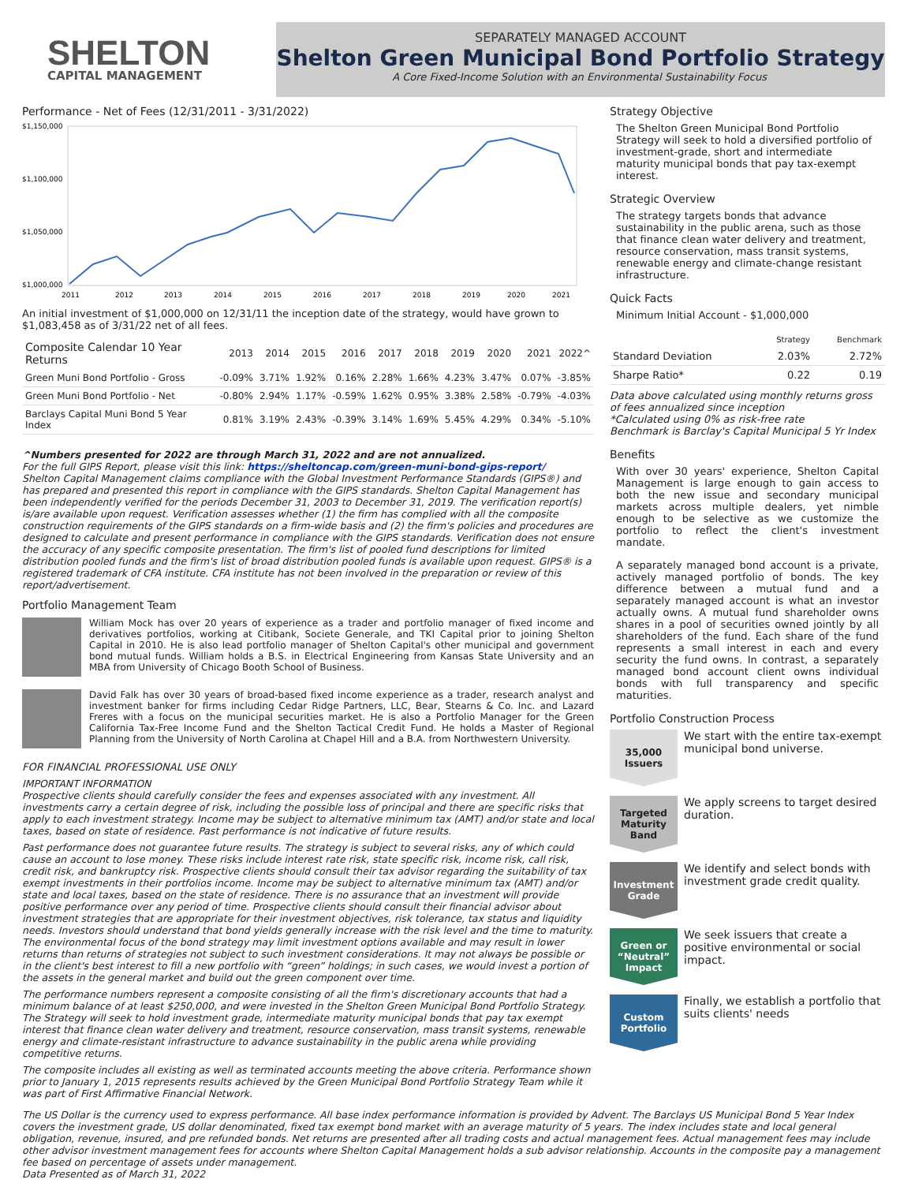SHELTON
CAPITAL MANAGEMENT
SEPARATELY MANAGED ACCOUNT
Shelton Green Municipal Bond Portfolio Strategy
A Core Fixed-Income Solution with an Environmental Sustainability Focus
Performance - Net of Fees (12/31/2011 - 3/31/2022)
$1,150,000
$1,100,000
$1,050,000
$1,000,000
2011
2012
2013
2014
2015
2016
2017
2018
2019
2020
2021
An initial investment of $1,000,000 on 12/31/11 the inception date of the strategy, would have grown to $1,083,458 as of 3/31/22 net of all fees.
| Composite Calendar 10 Year Returns | 2013 | 2014 | 2015 | 2016 | 2017 | 2018 | 2019 | 2020 | 2021 | 2022^ |
| --- | --- | --- | --- | --- | --- | --- | --- | --- | --- | --- |
| Green Muni Bond Portfolio - Gross | -0.09% | 3.71% | 1.92% | 0.16% | 2.28% | 1.66% | 4.23% | 3.47% | 0.07% | -3.85% |
| Green Muni Bond Portfolio - Net | -0.80% | 2.94% | 1.17% | -0.59% | 1.62% | 0.95% | 3.38% | 2.58% | -0.79% | -4.03% |
| Barclays Capital Muni Bond 5 Year Index | 0.81% | 3.19% | 2.43% | -0.39% | 3.14% | 1.69% | 5.45% | 4.29% | 0.34% | -5.10% |
^Numbers presented for 2022 are through March 31, 2022 and are not annualized.
For the full GIPS Report, please visit this link: https://sheltoncap.com/green-muni-bond-gips-report/
Shelton Capital Management claims compliance with the Global Investment Performance Standards (GIPS®) and has prepared and presented this report in compliance with the GIPS standards. Shelton Capital Management has been independently verified for the periods December 31, 2003 to December 31, 2019. The verification report(s) is/are available upon request. Verification assesses whether (1) the firm has complied with all the composite construction requirements of the GIPS standards on a firm-wide basis and (2) the firm's policies and procedures are designed to calculate and present performance in compliance with the GIPS standards. Verification does not ensure the accuracy of any specific composite presentation. The firm's list of pooled fund descriptions for limited distribution pooled funds and the firm's list of broad distribution pooled funds is available upon request. GIPS® is a registered trademark of CFA institute. CFA institute has not been involved in the preparation or review of this report/advertisement.
Portfolio Management Team
William Mock has over 20 years of experience as a trader and portfolio manager of fixed income and derivatives portfolios, working at Citibank, Societe Generale, and TKI Capital prior to joining Shelton Capital in 2010. He is also lead portfolio manager of Shelton Capital's other municipal and government bond mutual funds. William holds a B.S. in Electrical Engineering from Kansas State University and an MBA from University of Chicago Booth School of Business.
David Falk has over 30 years of broad-based fixed income experience as a trader, research analyst and investment banker for firms including Cedar Ridge Partners, LLC, Bear, Stearns & Co. Inc. and Lazard Freres with a focus on the municipal securities market. He is also a Portfolio Manager for the Green California Tax-Free Income Fund and the Shelton Tactical Credit Fund. He holds a Master of Regional Planning from the University of North Carolina at Chapel Hill and a B.A. from Northwestern University.
FOR FINANCIAL PROFESSIONAL USE ONLY
IMPORTANT INFORMATION
Prospective clients should carefully consider the fees and expenses associated with any investment. All investments carry a certain degree of risk, including the possible loss of principal and there are specific risks that apply to each investment strategy. Income may be subject to alternative minimum tax (AMT) and/or state and local taxes, based on state of residence. Past performance is not indicative of future results.
Past performance does not guarantee future results. The strategy is subject to several risks, any of which could cause an account to lose money. These risks include interest rate risk, state specific risk, income risk, call risk, credit risk, and bankruptcy risk. Prospective clients should consult their tax advisor regarding the suitability of tax exempt investments in their portfolios income. Income may be subject to alternative minimum tax (AMT) and/or state and local taxes, based on the state of residence. There is no assurance that an investment will provide positive performance over any period of time. Prospective clients should consult their financial advisor about investment strategies that are appropriate for their investment objectives, risk tolerance, tax status and liquidity needs. Investors should understand that bond yields generally increase with the risk level and the time to maturity. The environmental focus of the bond strategy may limit investment options available and may result in lower returns than returns of strategies not subject to such investment considerations. It may not always be possible or in the client's best interest to fill a new portfolio with “green” holdings; in such cases, we would invest a portion of the assets in the general market and build out the green component over time.
The performance numbers represent a composite consisting of all the firm's discretionary accounts that had a minimum balance of at least $250,000, and were invested in the Shelton Green Municipal Bond Portfolio Strategy. The Strategy will seek to hold investment grade, intermediate maturity municipal bonds that pay tax exempt interest that finance clean water delivery and treatment, resource conservation, mass transit systems, renewable energy and climate-resistant infrastructure to advance sustainability in the public arena while providing competitive returns.
The composite includes all existing as well as terminated accounts meeting the above criteria. Performance shown prior to January 1, 2015 represents results achieved by the Green Municipal Bond Portfolio Strategy Team while it was part of First Affirmative Financial Network.
Strategy Objective
The Shelton Green Municipal Bond Portfolio Strategy will seek to hold a diversified portfolio of investment-grade, short and intermediate maturity municipal bonds that pay tax-exempt interest.
Strategic Overview
The strategy targets bonds that advance sustainability in the public arena, such as those that finance clean water delivery and treatment, resource conservation, mass transit systems, renewable energy and climate-change resistant infrastructure.
Quick Facts
Minimum Initial Account - $1,000,000
| | Strategy | Benchmark |
| --- | --- | --- |
| Standard Deviation | 2.03% | 2.72% |
| Sharpe Ratio* | 0.22 | 0.19 |
Data above calculated using monthly returns gross of fees annualized since inception
*Calculated using 0% as risk-free rate
Benchmark is Barclay's Capital Municipal 5 Yr Index
Benefits
With over 30 years' experience, Shelton Capital Management is large enough to gain access to both the new issue and secondary municipal markets across multiple dealers, yet nimble enough to be selective as we customize the portfolio to reflect the client's investment mandate.
A separately managed bond account is a private, actively managed portfolio of bonds. The key difference between a mutual fund and a separately managed account is what an investor actually owns. A mutual fund shareholder owns shares in a pool of securities owned jointly by all shareholders of the fund. Each share of the fund represents a small interest in each and every security the fund owns. In contrast, a separately managed bond account client owns individual bonds with full transparency and specific maturities.
Portfolio Construction Process
35,000
Issuers
We start with the entire tax-exempt municipal bond universe.
Targeted
Maturity
Band
We apply screens to target desired duration.
Investment
Grade
We identify and select bonds with investment grade credit quality.
Green or
“Neutral”
Impact
We seek issuers that create a positive environmental or social impact.
Custom
Portfolio
Finally, we establish a portfolio that suits clients' needs
The US Dollar is the currency used to express performance. All base index performance information is provided by Advent. The Barclays US Municipal Bond 5 Year Index covers the investment grade, US dollar denominated, fixed tax exempt bond market with an average maturity of 5 years. The index includes state and local general obligation, revenue, insured, and pre refunded bonds. Net returns are presented after all trading costs and actual management fees. Actual management fees may include other advisor investment management fees for accounts where Shelton Capital Management holds a sub advisor relationship. Accounts in the composite pay a management fee based on percentage of assets under management.
Data Presented as of March 31, 2022